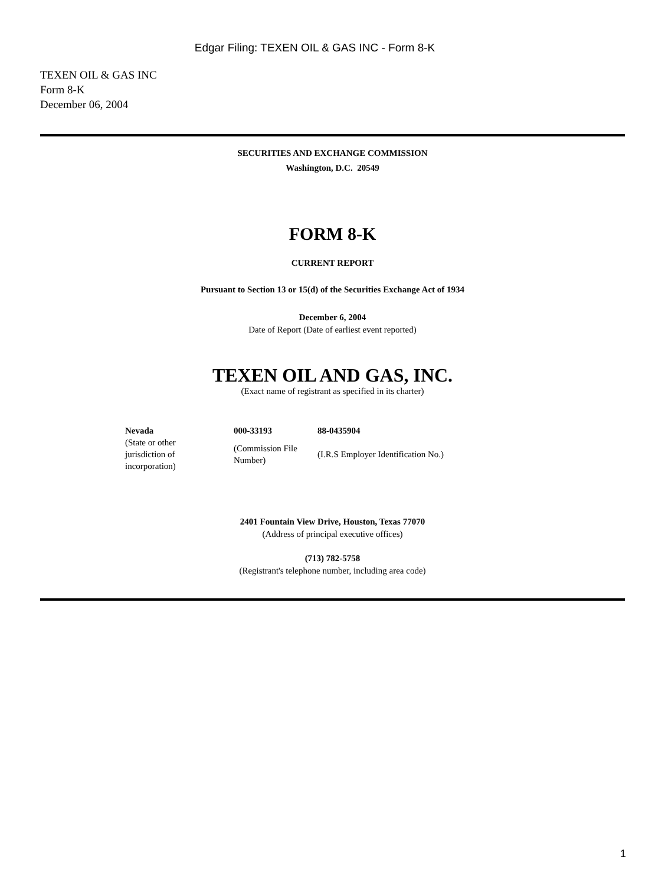Edgar Filing: TEXEN OIL & GAS INC - Form 8-K
TEXEN OIL & GAS INC
Form 8-K
December 06, 2004
SECURITIES AND EXCHANGE COMMISSION
Washington, D.C. 20549
FORM 8-K
CURRENT REPORT
Pursuant to Section 13 or 15(d) of the Securities Exchange Act of 1934
December 6, 2004
Date of Report (Date of earliest event reported)
TEXEN OIL AND GAS, INC.
(Exact name of registrant as specified in its charter)
| Nevada | 000-33193 | 88-0435904 |
| (State or other jurisdiction of incorporation) | (Commission File Number) | (I.R.S Employer Identification No.) |
2401 Fountain View Drive, Houston, Texas 77070
(Address of principal executive offices)
(713) 782-5758
(Registrant's telephone number, including area code)
1